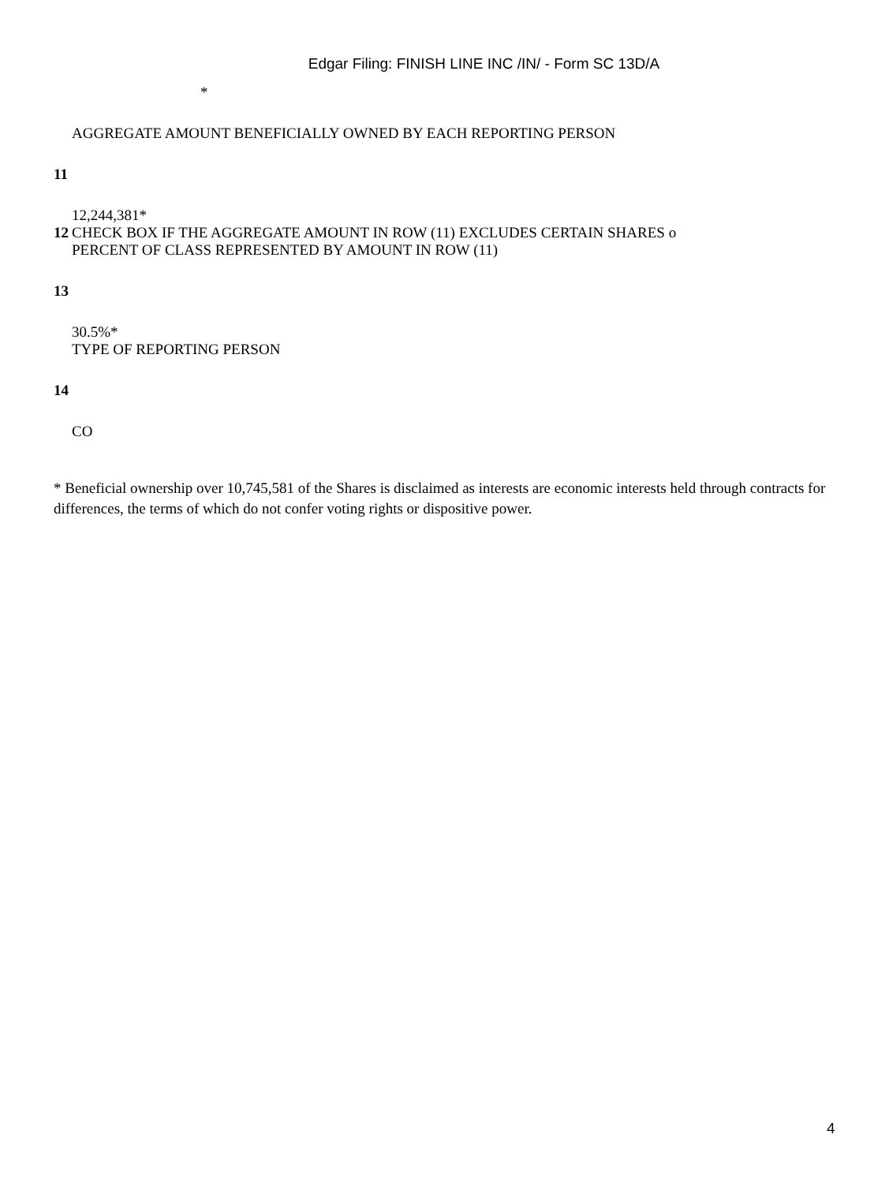Edgar Filing: FINISH LINE INC /IN/ - Form SC 13D/A
*
| | AGGREGATE AMOUNT BENEFICIALLY OWNED BY EACH REPORTING PERSON |
| 11 | |
| | 12,244,381* |
| 12 | CHECK BOX IF THE AGGREGATE AMOUNT IN ROW (11) EXCLUDES CERTAIN SHARES o |
| | PERCENT OF CLASS REPRESENTED BY AMOUNT IN ROW (11) |
| 13 | |
| | 30.5%* |
| | TYPE OF REPORTING PERSON |
| 14 | |
| | CO |
* Beneficial ownership over 10,745,581 of the Shares is disclaimed as interests are economic interests held through contracts for differences, the terms of which do not confer voting rights or dispositive power.
4